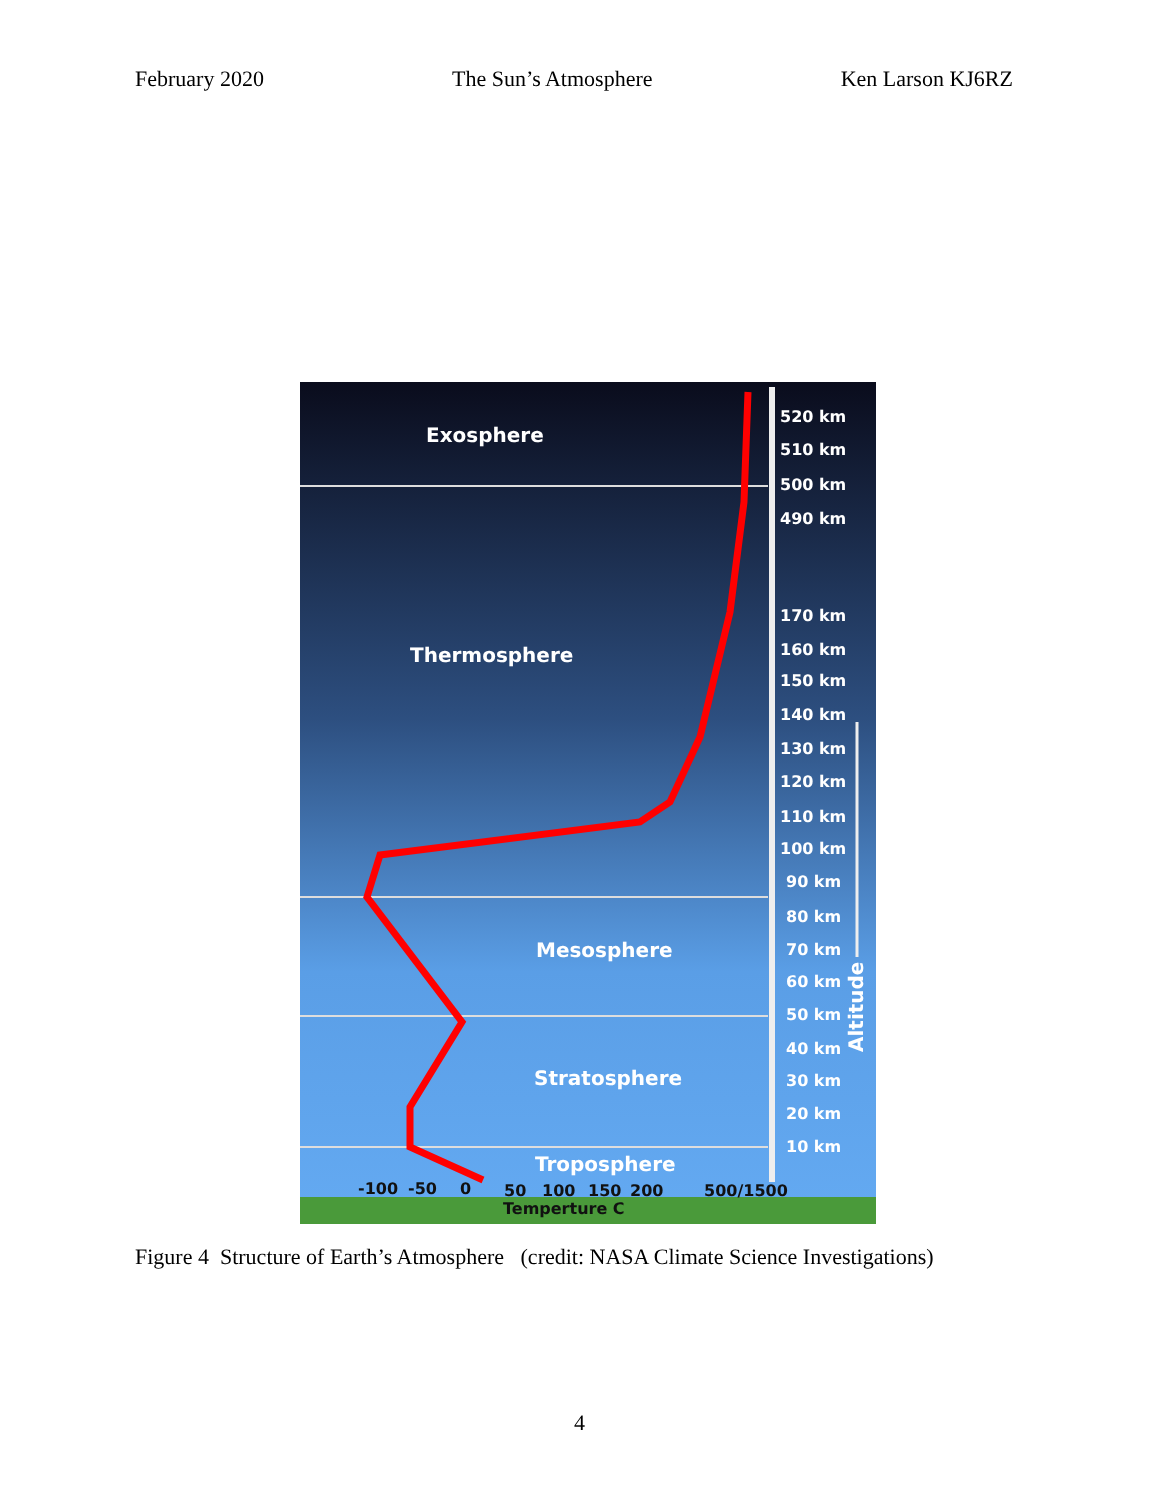February 2020 The Sun’s Atmosphere Ken Larson KJ6RZ
Exosphere
Thermosphere
Mesosphere
Stratosphere
Troposphere
520 km
510 km
500 km
490 km
170 km
160 km
150 km
140 km
130 km
120 km
110 km
100 km
90 km
80 km
70 km
60 km
50 km
40 km
30 km
20 km
10 km
Altitude
-100
-50
0
50
100
150
200
500/1500
Temperture C
Figure 4 Structure of Earth’s Atmosphere (credit: NASA Climate Science Investigations)
4